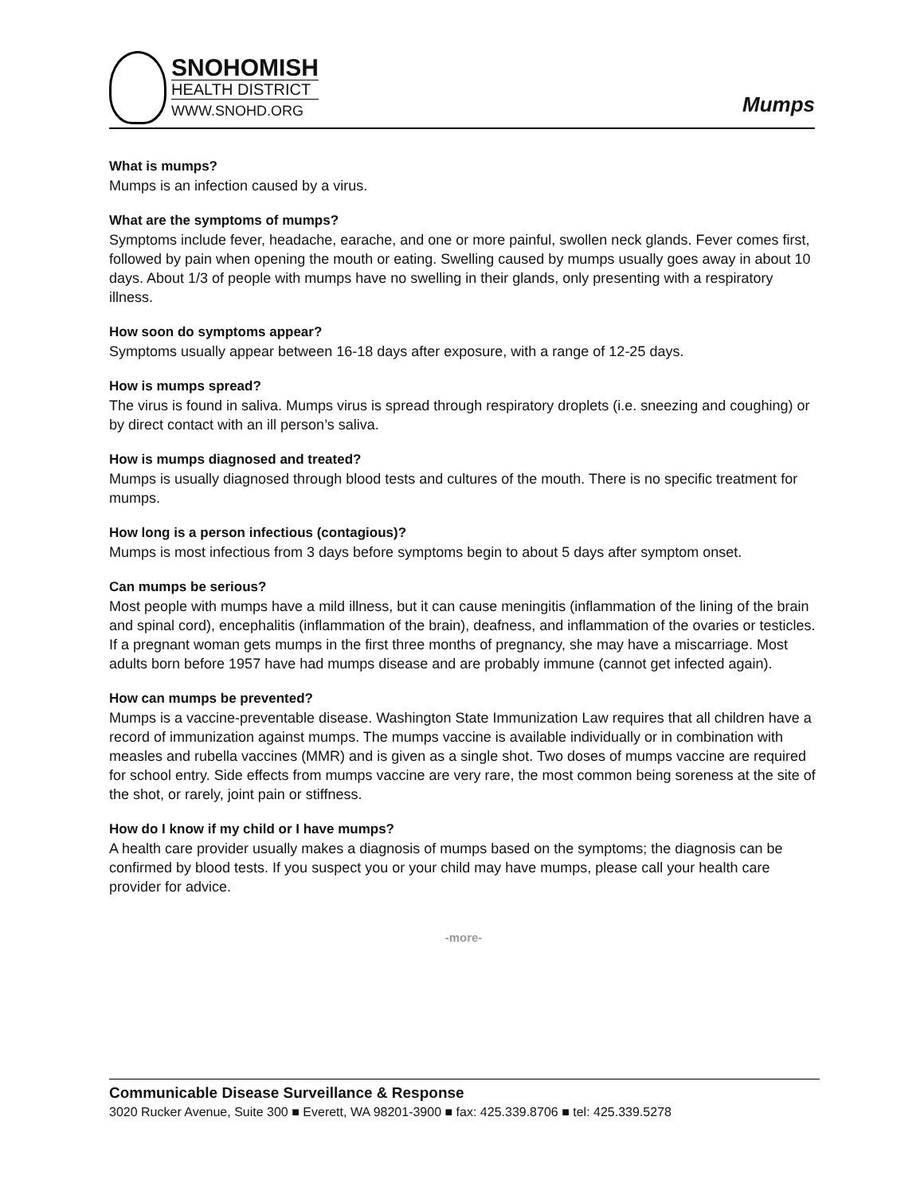SNOHOMISH
HEALTH DISTRICT
WWW.SNOHD.ORG
Mumps
What is mumps?
Mumps is an infection caused by a virus.
What are the symptoms of mumps?
Symptoms include fever, headache, earache, and one or more painful, swollen neck glands. Fever comes first, followed by pain when opening the mouth or eating. Swelling caused by mumps usually goes away in about 10 days. About 1/3 of people with mumps have no swelling in their glands, only presenting with a respiratory illness.
How soon do symptoms appear?
Symptoms usually appear between 16-18 days after exposure, with a range of 12-25 days.
How is mumps spread?
The virus is found in saliva. Mumps virus is spread through respiratory droplets (i.e. sneezing and coughing) or by direct contact with an ill person’s saliva.
How is mumps diagnosed and treated?
Mumps is usually diagnosed through blood tests and cultures of the mouth. There is no specific treatment for mumps.
How long is a person infectious (contagious)?
Mumps is most infectious from 3 days before symptoms begin to about 5 days after symptom onset.
Can mumps be serious?
Most people with mumps have a mild illness, but it can cause meningitis (inflammation of the lining of the brain and spinal cord), encephalitis (inflammation of the brain), deafness, and inflammation of the ovaries or testicles. If a pregnant woman gets mumps in the first three months of pregnancy, she may have a miscarriage. Most adults born before 1957 have had mumps disease and are probably immune (cannot get infected again).
How can mumps be prevented?
Mumps is a vaccine-preventable disease. Washington State Immunization Law requires that all children have a record of immunization against mumps. The mumps vaccine is available individually or in combination with measles and rubella vaccines (MMR) and is given as a single shot. Two doses of mumps vaccine are required for school entry. Side effects from mumps vaccine are very rare, the most common being soreness at the site of the shot, or rarely, joint pain or stiffness.
How do I know if my child or I have mumps?
A health care provider usually makes a diagnosis of mumps based on the symptoms; the diagnosis can be confirmed by blood tests. If you suspect you or your child may have mumps, please call your health care provider for advice.
-more-
Communicable Disease Surveillance & Response
3020 Rucker Avenue, Suite 300 ■ Everett, WA 98201-3900 ■ fax: 425.339.8706 ■ tel: 425.339.5278